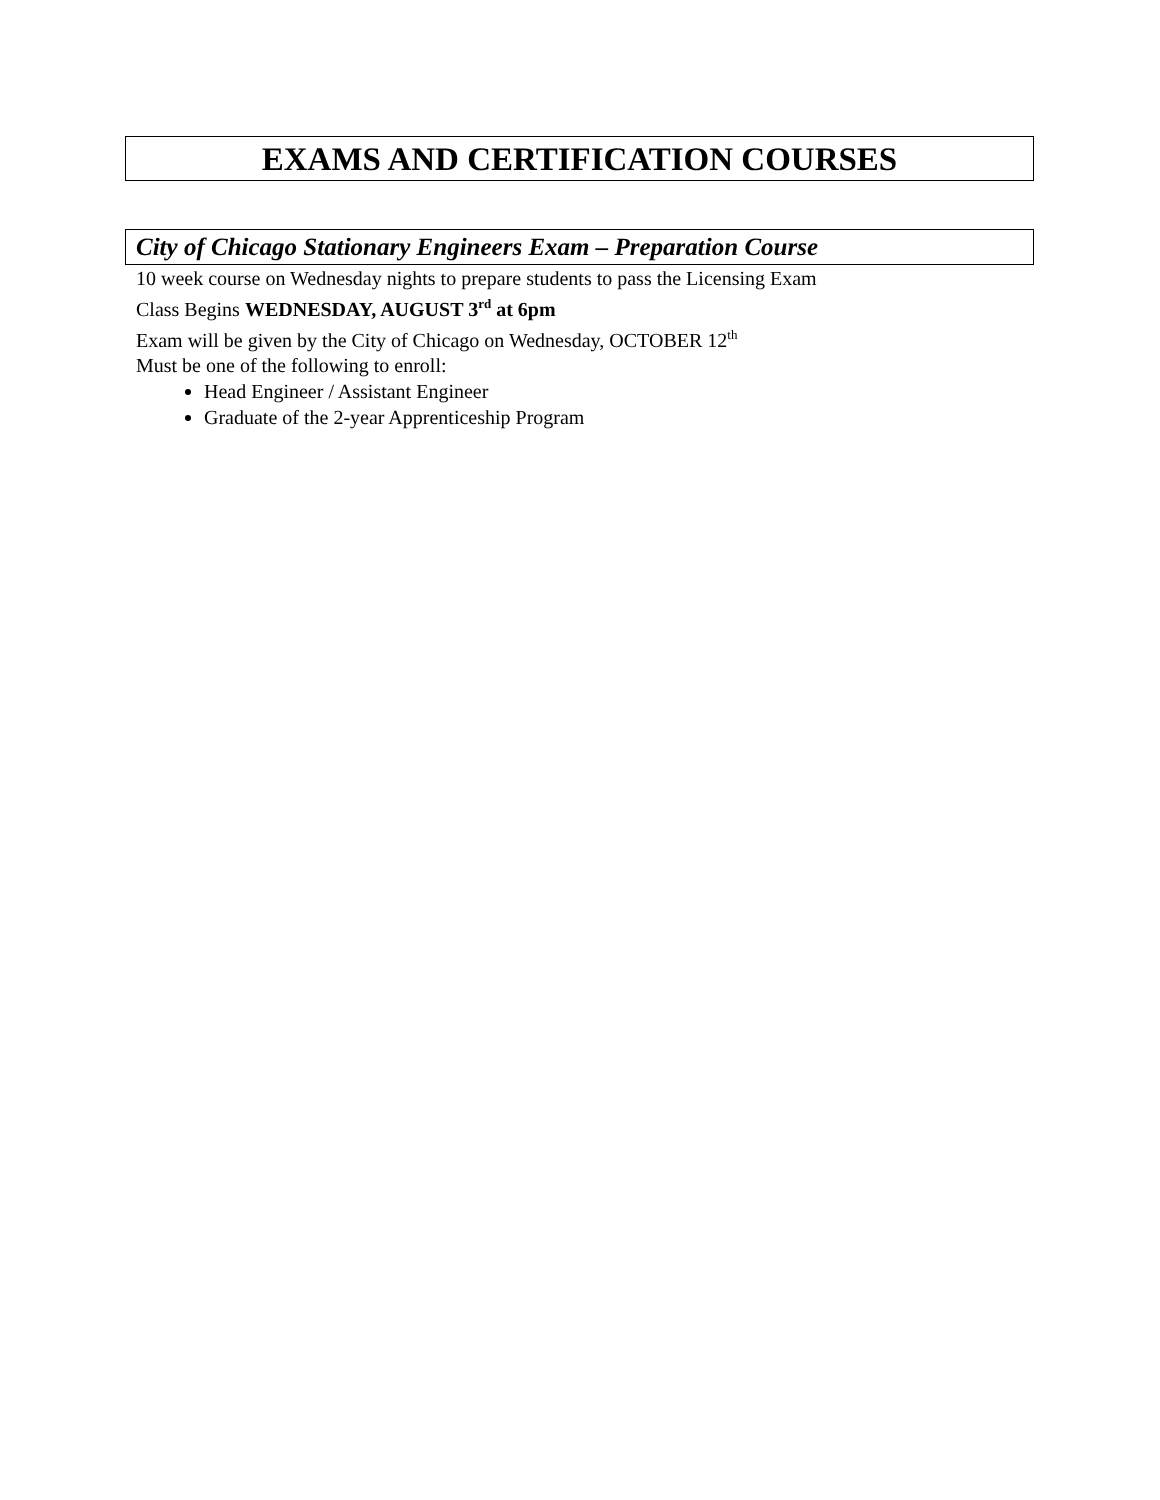EXAMS AND CERTIFICATION COURSES
City of Chicago Stationary Engineers Exam – Preparation Course
10 week course on Wednesday nights to prepare students to pass the Licensing Exam
Class Begins WEDNESDAY, AUGUST 3<sup>rd</sup> at 6pm
Exam will be given by the City of Chicago on Wednesday, OCTOBER 12<sup>th</sup>
Must be one of the following to enroll:
Head Engineer / Assistant Engineer
Graduate of the 2-year Apprenticeship Program